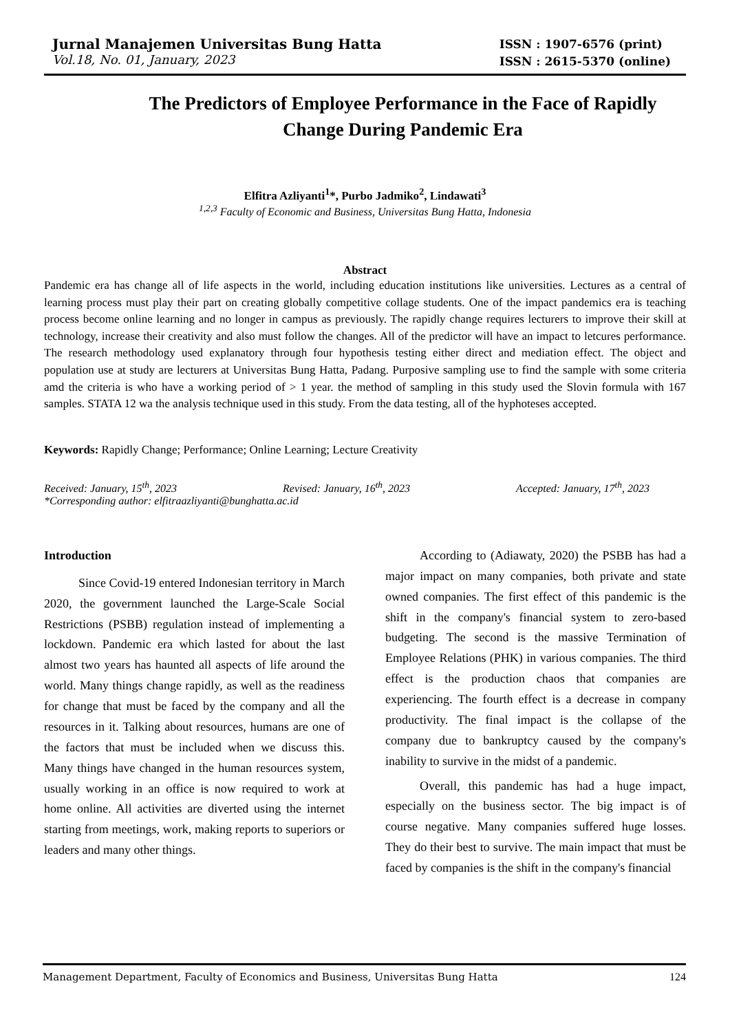Jurnal Manajemen Universitas Bung Hatta
Vol.18, No. 01, January, 2023
ISSN : 1907-6576 (print)
ISSN : 2615-5370 (online)
The Predictors of Employee Performance in the Face of Rapidly Change During Pandemic Era
Elfitra Azliyanti<sup>1</sup>*, Purbo Jadmiko<sup>2</sup>, Lindawati<sup>3</sup>
<sup>1,2,3</sup> Faculty of Economic and Business, Universitas Bung Hatta, Indonesia
Abstract
Pandemic era has change all of life aspects in the world, including education institutions like universities. Lectures as a central of learning process must play their part on creating globally competitive collage students. One of the impact pandemics era is teaching process become online learning and no longer in campus as previously. The rapidly change requires lecturers to improve their skill at technology, increase their creativity and also must follow the changes. All of the predictor will have an impact to letcures performance. The research methodology used explanatory through four hypothesis testing either direct and mediation effect. The object and population use at study are lecturers at Universitas Bung Hatta, Padang. Purposive sampling use to find the sample with some criteria amd the criteria is who have a working period of > 1 year. the method of sampling in this study used the Slovin formula with 167 samples. STATA 12 wa the analysis technique used in this study. From the data testing, all of the hyphoteses accepted.
Keywords: Rapidly Change; Performance; Online Learning; Lecture Creativity
Received: January, 15<sup>th</sup>, 2023 Revised: January, 16<sup>th</sup>, 2023 Accepted: January, 17<sup>th</sup>, 2023
*Corresponding author: elfitraazliyanti@bunghatta.ac.id
Introduction
Since Covid-19 entered Indonesian territory in March 2020, the government launched the Large-Scale Social Restrictions (PSBB) regulation instead of implementing a lockdown. Pandemic era which lasted for about the last almost two years has haunted all aspects of life around the world. Many things change rapidly, as well as the readiness for change that must be faced by the company and all the resources in it. Talking about resources, humans are one of the factors that must be included when we discuss this. Many things have changed in the human resources system, usually working in an office is now required to work at home online. All activities are diverted using the internet starting from meetings, work, making reports to superiors or leaders and many other things.
According to (Adiawaty, 2020) the PSBB has had a major impact on many companies, both private and state owned companies. The first effect of this pandemic is the shift in the company's financial system to zero-based budgeting. The second is the massive Termination of Employee Relations (PHK) in various companies. The third effect is the production chaos that companies are experiencing. The fourth effect is a decrease in company productivity. The final impact is the collapse of the company due to bankruptcy caused by the company's inability to survive in the midst of a pandemic.
Overall, this pandemic has had a huge impact, especially on the business sector. The big impact is of course negative. Many companies suffered huge losses. They do their best to survive. The main impact that must be faced by companies is the shift in the company's financial
Management Department, Faculty of Economics and Business, Universitas Bung Hatta 124